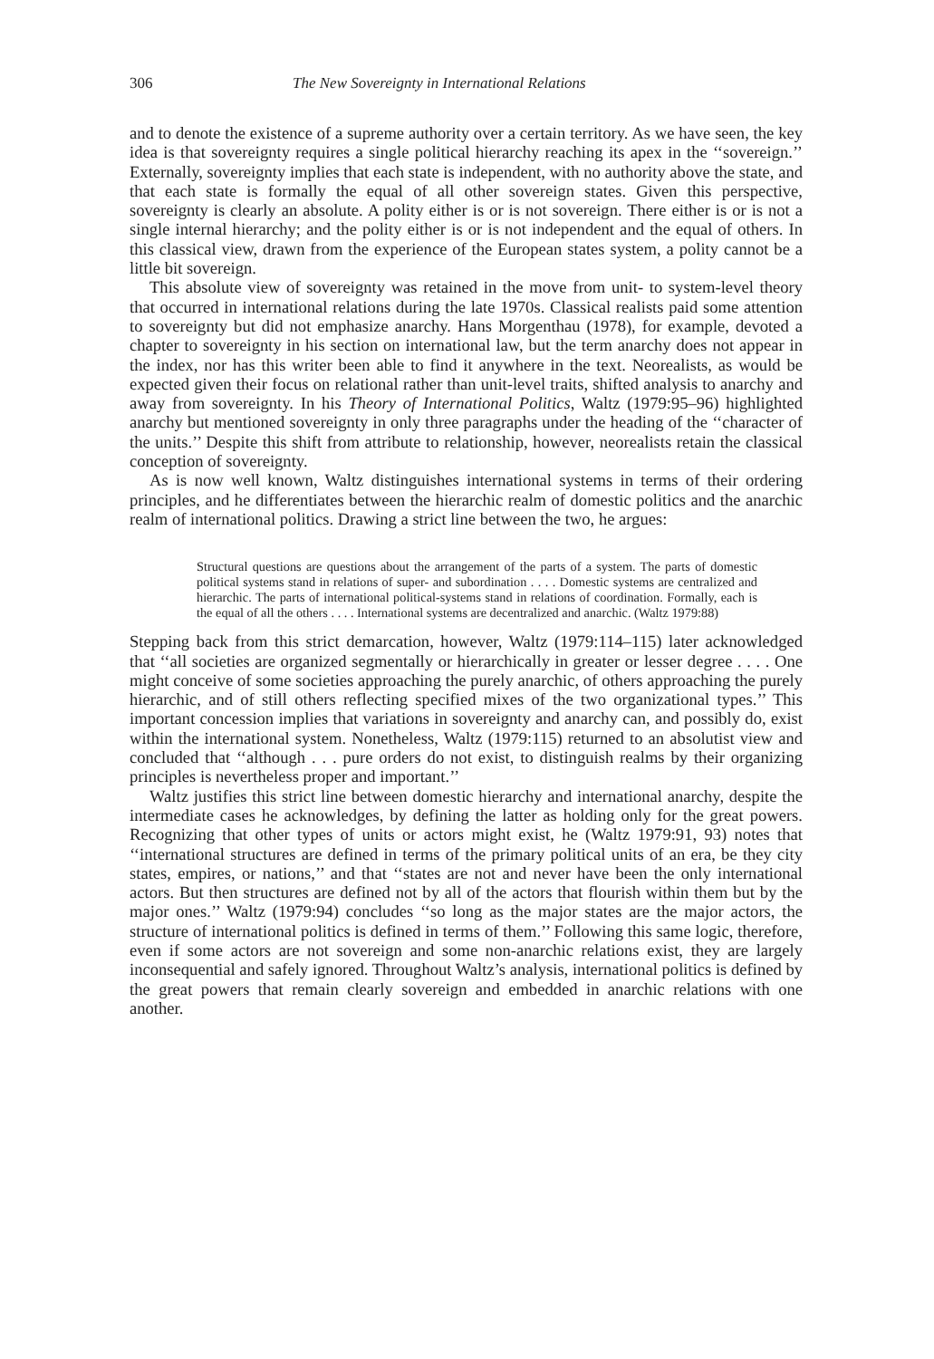306 The New Sovereignty in International Relations
and to denote the existence of a supreme authority over a certain territory. As we have seen, the key idea is that sovereignty requires a single political hierarchy reaching its apex in the ‘‘sovereign.’’ Externally, sovereignty implies that each state is independent, with no authority above the state, and that each state is formally the equal of all other sovereign states. Given this perspective, sovereignty is clearly an absolute. A polity either is or is not sovereign. There either is or is not a single internal hierarchy; and the polity either is or is not independent and the equal of others. In this classical view, drawn from the experience of the European states system, a polity cannot be a little bit sovereign.
This absolute view of sovereignty was retained in the move from unit- to system-level theory that occurred in international relations during the late 1970s. Classical realists paid some attention to sovereignty but did not emphasize anarchy. Hans Morgenthau (1978), for example, devoted a chapter to sovereignty in his section on international law, but the term anarchy does not appear in the index, nor has this writer been able to find it anywhere in the text. Neorealists, as would be expected given their focus on relational rather than unit-level traits, shifted analysis to anarchy and away from sovereignty. In his Theory of International Politics, Waltz (1979:95–96) highlighted anarchy but mentioned sovereignty in only three paragraphs under the heading of the ‘‘character of the units.’’ Despite this shift from attribute to relationship, however, neorealists retain the classical conception of sovereignty.
As is now well known, Waltz distinguishes international systems in terms of their ordering principles, and he differentiates between the hierarchic realm of domestic politics and the anarchic realm of international politics. Drawing a strict line between the two, he argues:
Structural questions are questions about the arrangement of the parts of a system. The parts of domestic political systems stand in relations of super- and subordination . . . . Domestic systems are centralized and hierarchic. The parts of international political-systems stand in relations of coordination. Formally, each is the equal of all the others . . . . International systems are decentralized and anarchic. (Waltz 1979:88)
Stepping back from this strict demarcation, however, Waltz (1979:114–115) later acknowledged that ‘‘all societies are organized segmentally or hierarchically in greater or lesser degree . . . . One might conceive of some societies approaching the purely anarchic, of others approaching the purely hierarchic, and of still others reflecting specified mixes of the two organizational types.’’ This important concession implies that variations in sovereignty and anarchy can, and possibly do, exist within the international system. Nonetheless, Waltz (1979:115) returned to an absolutist view and concluded that ‘‘although . . . pure orders do not exist, to distinguish realms by their organizing principles is nevertheless proper and important.’’
Waltz justifies this strict line between domestic hierarchy and international anarchy, despite the intermediate cases he acknowledges, by defining the latter as holding only for the great powers. Recognizing that other types of units or actors might exist, he (Waltz 1979:91, 93) notes that ‘‘international structures are defined in terms of the primary political units of an era, be they city states, empires, or nations,’’ and that ‘‘states are not and never have been the only international actors. But then structures are defined not by all of the actors that flourish within them but by the major ones.’’ Waltz (1979:94) concludes ‘‘so long as the major states are the major actors, the structure of international politics is defined in terms of them.’’ Following this same logic, therefore, even if some actors are not sovereign and some non-anarchic relations exist, they are largely inconsequential and safely ignored. Throughout Waltz’s analysis, international politics is defined by the great powers that remain clearly sovereign and embedded in anarchic relations with one another.